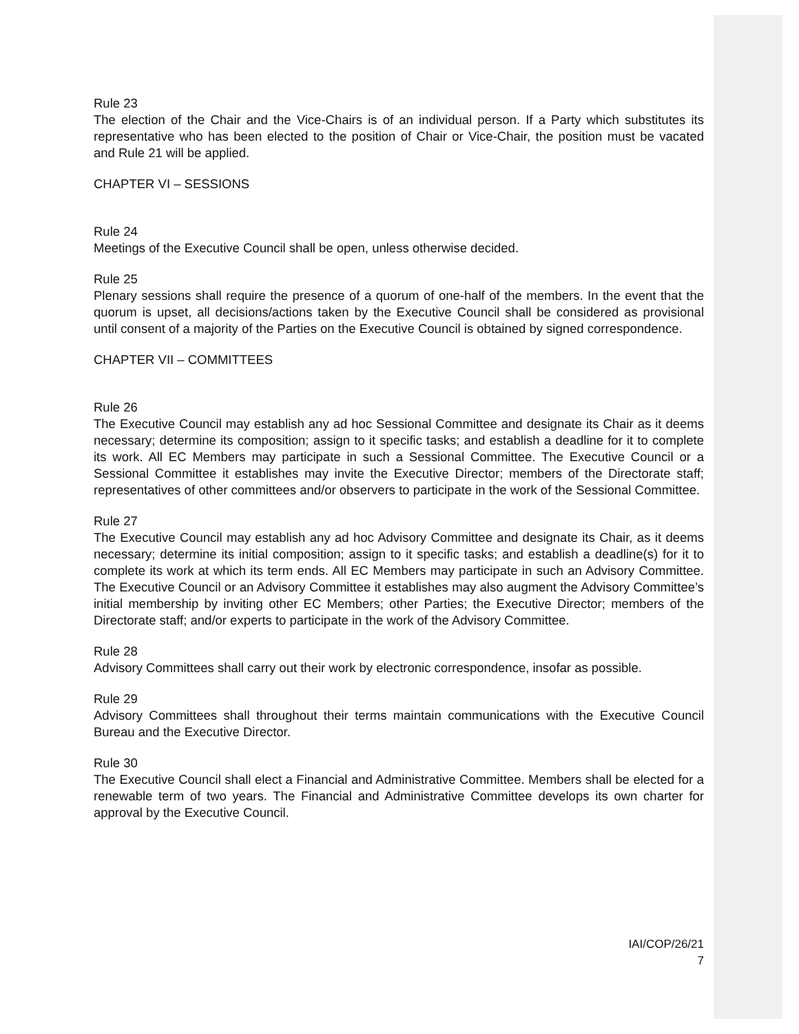Rule 23
The election of the Chair and the Vice-Chairs is of an individual person. If a Party which substitutes its representative who has been elected to the position of Chair or Vice-Chair, the position must be vacated and Rule 21 will be applied.
CHAPTER VI – SESSIONS
Rule 24
Meetings of the Executive Council shall be open, unless otherwise decided.
Rule 25
Plenary sessions shall require the presence of a quorum of one-half of the members. In the event that the quorum is upset, all decisions/actions taken by the Executive Council shall be considered as provisional until consent of a majority of the Parties on the Executive Council is obtained by signed correspondence.
CHAPTER VII – COMMITTEES
Rule 26
The Executive Council may establish any ad hoc Sessional Committee and designate its Chair as it deems necessary; determine its composition; assign to it specific tasks; and establish a deadline for it to complete its work. All EC Members may participate in such a Sessional Committee. The Executive Council or a Sessional Committee it establishes may invite the Executive Director; members of the Directorate staff; representatives of other committees and/or observers to participate in the work of the Sessional Committee.
Rule 27
The Executive Council may establish any ad hoc Advisory Committee and designate its Chair, as it deems necessary; determine its initial composition; assign to it specific tasks; and establish a deadline(s) for it to complete its work at which its term ends. All EC Members may participate in such an Advisory Committee. The Executive Council or an Advisory Committee it establishes may also augment the Advisory Committee’s initial membership by inviting other EC Members; other Parties; the Executive Director; members of the Directorate staff; and/or experts to participate in the work of the Advisory Committee.
Rule 28
Advisory Committees shall carry out their work by electronic correspondence, insofar as possible.
Rule 29
Advisory Committees shall throughout their terms maintain communications with the Executive Council Bureau and the Executive Director.
Rule 30
The Executive Council shall elect a Financial and Administrative Committee. Members shall be elected for a renewable term of two years. The Financial and Administrative Committee develops its own charter for approval by the Executive Council.
IAI/COP/26/21
7